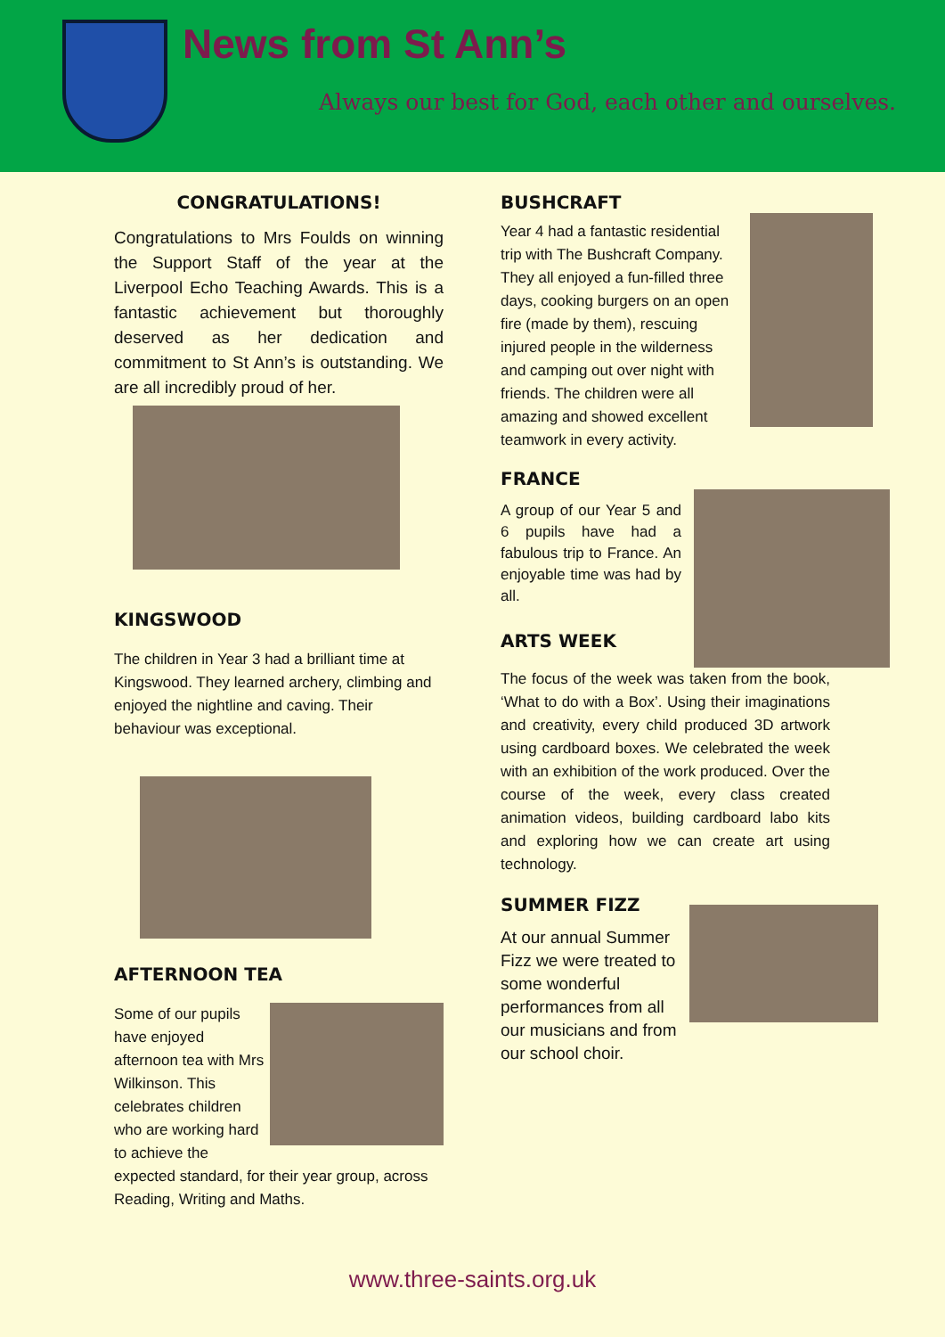News from St Ann’s
Always our best for God, each other and ourselves.
CONGRATULATIONS!
Congratulations to Mrs Foulds on winning the Support Staff of the year at the Liverpool Echo Teaching Awards. This is a fantastic achievement but thoroughly deserved as her dedication and commitment to St Ann’s is outstanding. We are all incredibly proud of her.
KINGSWOOD
The children in Year 3 had a brilliant time at Kingswood. They learned archery, climbing and enjoyed the nightline and caving. Their behaviour was exceptional.
AFTERNOON TEA
Some of our pupils have enjoyed afternoon tea with Mrs Wilkinson. This celebrates children who are working hard to achieve the expected standard, for their year group, across Reading, Writing and Maths.
BUSHCRAFT
Year 4 had a fantastic residential trip with The Bushcraft Company. They all enjoyed a fun-filled three days, cooking burgers on an open fire (made by them), rescuing injured people in the wilderness and camping out over night with friends. The children were all amazing and showed excellent teamwork in every activity.
FRANCE
A group of our Year 5 and 6 pupils have had a fabulous trip to France. An enjoyable time was had by all.
ARTS WEEK
The focus of the week was taken from the book, ‘What to do with a Box’. Using their imaginations and creativity, every child produced 3D artwork using cardboard boxes. We celebrated the week with an exhibition of the work produced. Over the course of the week, every class created animation videos, building cardboard labo kits and exploring how we can create art using technology.
SUMMER FIZZ
At our annual Summer Fizz we were treated to some wonderful performances from all our musicians and from our school choir.
www.three-saints.org.uk